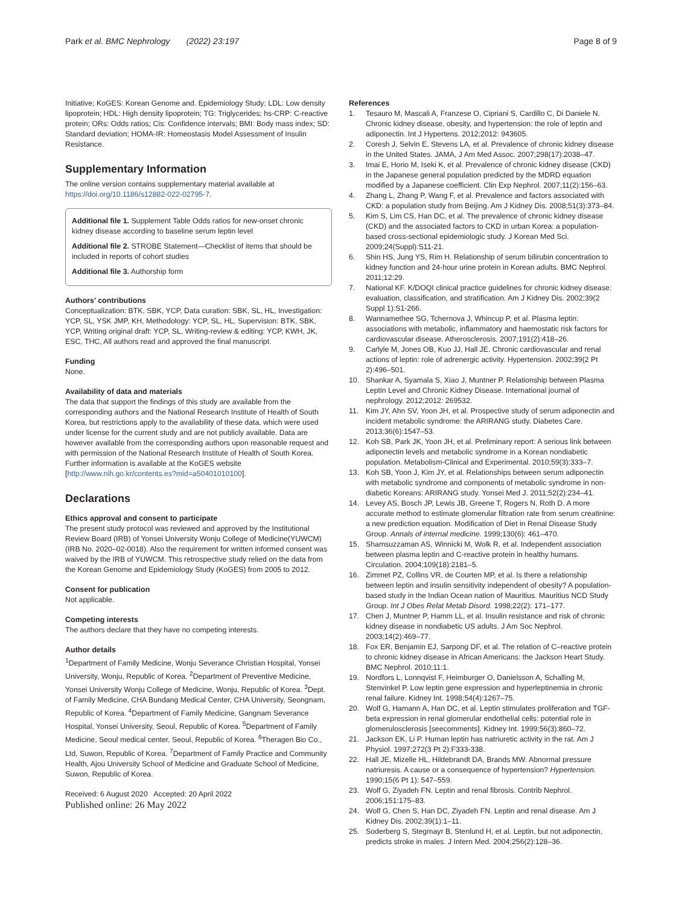Park et al. BMC Nephrology (2022) 23:197
Page 8 of 9
Initiative; KoGES: Korean Genome and. Epidemiology Study; LDL: Low density lipoprotein; HDL: High density lipoprotein; TG: Triglycerides; hs-CRP: C-reactive protein; ORs: Odds ratios; Cis: Confidence intervals; BMI: Body mass index; SD: Standard deviation; HOMA-IR: Homeostasis Model Assessment of Insulin Resistance.
Supplementary Information
The online version contains supplementary material available at https://doi.org/10.1186/s12882-022-02795-7.
Additional file 1. Supplement Table Odds ratios for new-onset chronic kidney disease according to baseline serum leptin level
Additional file 2. STROBE Statement—Checklist of items that should be included in reports of cohort studies
Additional file 3. Authorship form
Authors’ contributions
Conceptualization: BTK, SBK, YCP, Data curation: SBK, SL, HL, Investigation: YCP, SL, YSK JMP, KH, Methodology: YCP, SL, HL, Supervision: BTK, SBK, YCP, Writing original draft: YCP, SL, Writing-review & editing: YCP, KWH, JK, ESC, THC, All authors read and approved the final manuscript.
Funding
None.
Availability of data and materials
The data that support the findings of this study are available from the corresponding authors and the National Research Institute of Health of South Korea, but restrictions apply to the availability of these data, which were used under license for the current study and are not publicly available. Data are however available from the corresponding authors upon reasonable request and with permission of the National Research Institute of Health of South Korea. Further information is available at the KoGES website [http://www.nih.go.kr/contents.es?mid=a50401010100].
Declarations
Ethics approval and consent to participate
The present study protocol was reviewed and approved by the Institutional Review Board (IRB) of Yonsei University Wonju College of Medicine(YUWCM) (IRB No. 2020–02-0018). Also the requirement for written informed consent was waived by the IRB of YUWCM. This retrospective study relied on the data from the Korean Genome and Epidemiology Study (KoGES) from 2005 to 2012.
Consent for publication
Not applicable.
Competing interests
The authors declare that they have no competing interests.
Author details
<sup>1</sup> Department of Family Medicine, Wonju Severance Christian Hospital, Yonsei University, Wonju, Republic of Korea. <sup>2</sup>Department of Preventive Medicine, Yonsei University Wonju College of Medicine, Wonju, Republic of Korea. <sup>3</sup>Dept. of Family Medicine, CHA Bundang Medical Center, CHA University, Seongnam, Republic of Korea. <sup>4</sup>Department of Family Medicine, Gangnam Severance Hospital, Yonsei University, Seoul, Republic of Korea. <sup>5</sup>Department of Family Medicine, Seoul medical center, Seoul, Republic of Korea. <sup>6</sup>Theragen Bio Co., Ltd, Suwon, Republic of Korea. <sup>7</sup>Department of Family Practice and Community Health, Ajou University School of Medicine and Graduate School of Medicine, Suwon, Republic of Korea.
Received: 6 August 2020 Accepted: 20 April 2022
Published online: 26 May 2022
References
1. Tesauro M, Mascali A, Franzese O, Cipriani S, Cardillo C, Di Daniele N. Chronic kidney disease, obesity, and hypertension: the role of leptin and adiponectin. Int J Hypertens. 2012;2012: 943605.
2. Coresh J, Selvin E, Stevens LA, et al. Prevalence of chronic kidney disease in the United States. JAMA, J Am Med Assoc. 2007;298(17):2038–47.
3. Imai E, Horio M, Iseki K, et al. Prevalence of chronic kidney disease (CKD) in the Japanese general population predicted by the MDRD equation modified by a Japanese coefficient. Clin Exp Nephrol. 2007;11(2):156–63.
4. Zhang L, Zhang P, Wang F, et al. Prevalence and factors associated with CKD: a population study from Beijing. Am J Kidney Dis. 2008;51(3):373–84.
5. Kim S, Lim CS, Han DC, et al. The prevalence of chronic kidney disease (CKD) and the associated factors to CKD in urban Korea: a population-based cross-sectional epidemiologic study. J Korean Med Sci. 2009;24(Suppl):S11-21.
6. Shin HS, Jung YS, Rim H. Relationship of serum bilirubin concentration to kidney function and 24-hour urine protein in Korean adults. BMC Nephrol. 2011;12:29.
7. National KF. K/DOQI clinical practice guidelines for chronic kidney disease: evaluation, classification, and stratification. Am J Kidney Dis. 2002;39(2 Suppl 1):S1-266.
8. Wannamethee SG, Tchernova J, Whincup P, et al. Plasma leptin: associations with metabolic, inflammatory and haemostatic risk factors for cardiovascular disease. Atherosclerosis. 2007;191(2):418–26.
9. Carlyle M, Jones OB, Kuo JJ, Hall JE. Chronic cardiovascular and renal actions of leptin: role of adrenergic activity. Hypertension. 2002;39(2 Pt 2):496–501.
10. Shankar A, Syamala S, Xiao J, Muntner P. Relationship between Plasma Leptin Level and Chronic Kidney Disease. International journal of nephrology. 2012;2012: 269532.
11. Kim JY, Ahn SV, Yoon JH, et al. Prospective study of serum adiponectin and incident metabolic syndrome: the ARIRANG study. Diabetes Care. 2013;36(6):1547–53.
12. Koh SB, Park JK, Yoon JH, et al. Preliminary report: A serious link between adiponectin levels and metabolic syndrome in a Korean nondiabetic population. Metabolism-Clinical and Experimental. 2010;59(3):333–7.
13. Koh SB, Yoon J, Kim JY, et al. Relationships between serum adiponectin with metabolic syndrome and components of metabolic syndrome in non-diabetic Koreans: ARIRANG study. Yonsei Med J. 2011;52(2):234–41.
14. Levey AS, Bosch JP, Lewis JB, Greene T, Rogers N, Roth D. A more accurate method to estimate glomerular filtration rate from serum creatinine: a new prediction equation. Modification of Diet in Renal Disease Study Group. Annals of internal medicine. 1999;130(6): 461–470.
15. Shamsuzzaman AS, Winnicki M, Wolk R, et al. Independent association between plasma leptin and C-reactive protein in healthy humans. Circulation. 2004;109(18):2181–5.
16. Zimmet PZ, Collins VR, de Courten MP, et al. Is there a relationship between leptin and insulin sensitivity independent of obesity? A population-based study in the Indian Ocean nation of Mauritius. Mauritius NCD Study Group. Int J Obes Relat Metab Disord. 1998;22(2): 171–177.
17. Chen J, Muntner P, Hamm LL, et al. Insulin resistance and risk of chronic kidney disease in nondiabetic US adults. J Am Soc Nephrol. 2003;14(2):469–77.
18. Fox ER, Benjamin EJ, Sarpong DF, et al. The relation of C–reactive protein to chronic kidney disease in African Americans: the Jackson Heart Study. BMC Nephrol. 2010;11:1.
19. Nordfors L, Lonnqvist F, Heimburger O, Danielsson A, Schalling M, Stenvinkel P. Low leptin gene expression and hyperleptinemia in chronic renal failure. Kidney Int. 1998;54(4):1267–75.
20. Wolf G, Hamann A, Han DC, et al. Leptin stimulates proliferation and TGF-beta expression in renal glomerular endothelial cells: potential role in glomerulosclerosis [seecomments]. Kidney Int. 1999;56(3):860–72.
21. Jackson EK, Li P. Human leptin has natriuretic activity in the rat. Am J Physiol. 1997;272(3 Pt 2):F333-338.
22. Hall JE, Mizelle HL, Hildebrandt DA, Brands MW. Abnormal pressure natriuresis. A cause or a consequence of hypertension? Hypertension. 1990;15(6 Pt 1): 547–559.
23. Wolf G, Ziyadeh FN. Leptin and renal fibrosis. Contrib Nephrol. 2006;151:175–83.
24. Wolf G, Chen S, Han DC, Ziyadeh FN. Leptin and renal disease. Am J Kidney Dis. 2002;39(1):1–11.
25. Soderberg S, Stegmayr B, Stenlund H, et al. Leptin, but not adiponectin, predicts stroke in males. J Intern Med. 2004;256(2):128–36.